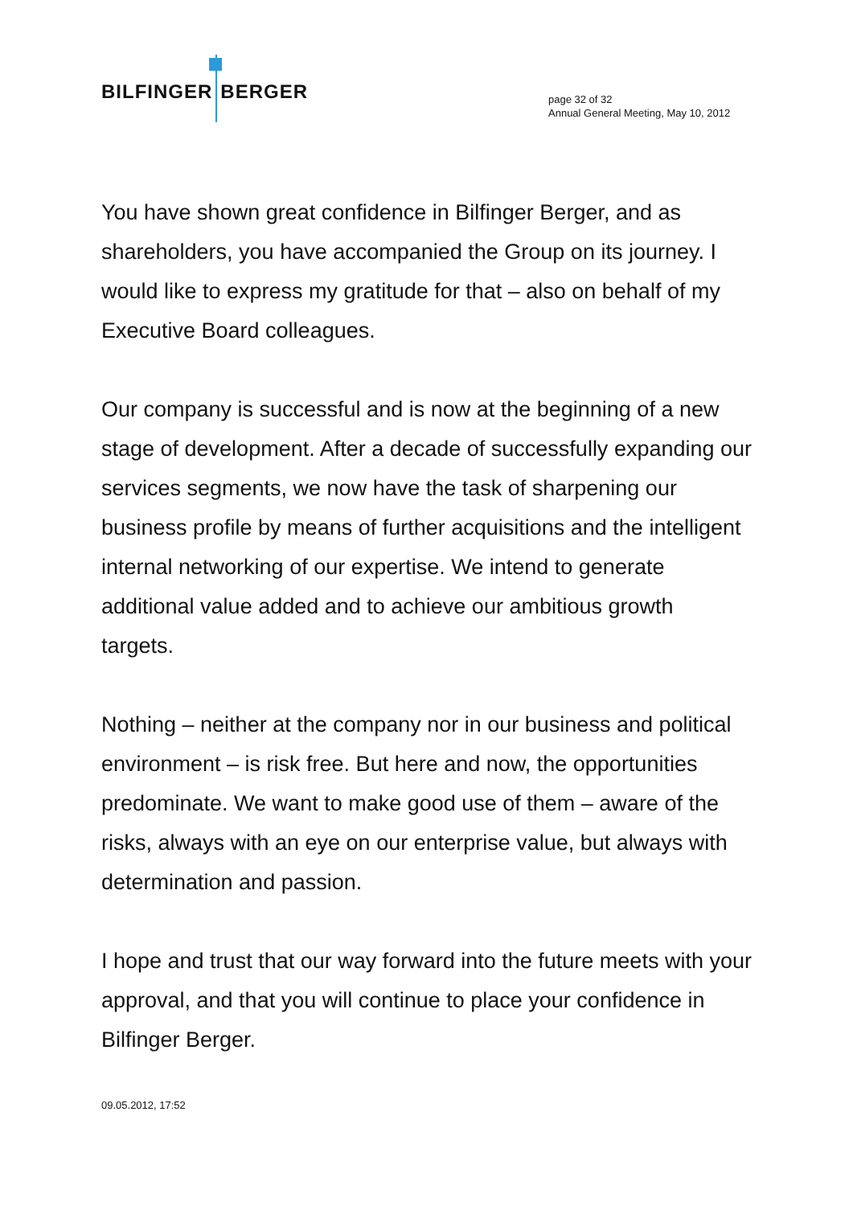BILFINGER BERGER
page 32 of 32
Annual General Meeting, May 10, 2012
You have shown great confidence in Bilfinger Berger, and as shareholders, you have accompanied the Group on its journey. I would like to express my gratitude for that – also on behalf of my Executive Board colleagues.
Our company is successful and is now at the beginning of a new stage of development. After a decade of successfully expanding our services segments, we now have the task of sharpening our business profile by means of further acquisitions and the intelligent internal networking of our expertise. We intend to generate additional value added and to achieve our ambitious growth targets.
Nothing – neither at the company nor in our business and political environment – is risk free. But here and now, the opportunities predominate. We want to make good use of them – aware of the risks, always with an eye on our enterprise value, but always with determination and passion.
I hope and trust that our way forward into the future meets with your approval, and that you will continue to place your confidence in Bilfinger Berger.
09.05.2012, 17:52